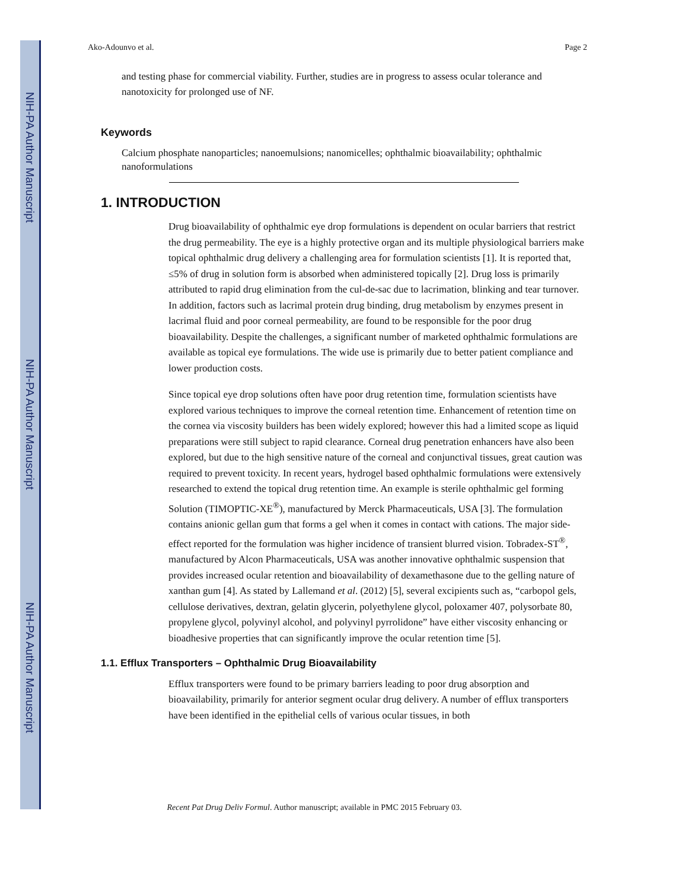NIH-PA Author Manuscript
NIH-PA Author Manuscript
NIH-PA Author Manuscript
Ako-Adounvo et al. Page 2
and testing phase for commercial viability. Further, studies are in progress to assess ocular tolerance and nanotoxicity for prolonged use of NF.
Keywords
Calcium phosphate nanoparticles; nanoemulsions; nanomicelles; ophthalmic bioavailability; ophthalmic nanoformulations
1. INTRODUCTION
Drug bioavailability of ophthalmic eye drop formulations is dependent on ocular barriers that restrict the drug permeability. The eye is a highly protective organ and its multiple physiological barriers make topical ophthalmic drug delivery a challenging area for formulation scientists [1]. It is reported that, ≤5% of drug in solution form is absorbed when administered topically [2]. Drug loss is primarily attributed to rapid drug elimination from the cul-de-sac due to lacrimation, blinking and tear turnover. In addition, factors such as lacrimal protein drug binding, drug metabolism by enzymes present in lacrimal fluid and poor corneal permeability, are found to be responsible for the poor drug bioavailability. Despite the challenges, a significant number of marketed ophthalmic formulations are available as topical eye formulations. The wide use is primarily due to better patient compliance and lower production costs.
Since topical eye drop solutions often have poor drug retention time, formulation scientists have explored various techniques to improve the corneal retention time. Enhancement of retention time on the cornea via viscosity builders has been widely explored; however this had a limited scope as liquid preparations were still subject to rapid clearance. Corneal drug penetration enhancers have also been explored, but due to the high sensitive nature of the corneal and conjunctival tissues, great caution was required to prevent toxicity. In recent years, hydrogel based ophthalmic formulations were extensively researched to extend the topical drug retention time. An example is sterile ophthalmic gel forming Solution (TIMOPTIC-XE<sup>®</sup>), manufactured by Merck Pharmaceuticals, USA [3]. The formulation contains anionic gellan gum that forms a gel when it comes in contact with cations. The major side-effect reported for the formulation was higher incidence of transient blurred vision. Tobradex-ST<sup>®</sup>, manufactured by Alcon Pharmaceuticals, USA was another innovative ophthalmic suspension that provides increased ocular retention and bioavailability of dexamethasone due to the gelling nature of xanthan gum [4]. As stated by Lallemand et al. (2012) [5], several excipients such as, “carbopol gels, cellulose derivatives, dextran, gelatin glycerin, polyethylene glycol, poloxamer 407, polysorbate 80, propylene glycol, polyvinyl alcohol, and polyvinyl pyrrolidone” have either viscosity enhancing or bioadhesive properties that can significantly improve the ocular retention time [5].
1.1. Efflux Transporters – Ophthalmic Drug Bioavailability
Efflux transporters were found to be primary barriers leading to poor drug absorption and bioavailability, primarily for anterior segment ocular drug delivery. A number of efflux transporters have been identified in the epithelial cells of various ocular tissues, in both
Recent Pat Drug Deliv Formul. Author manuscript; available in PMC 2015 February 03.